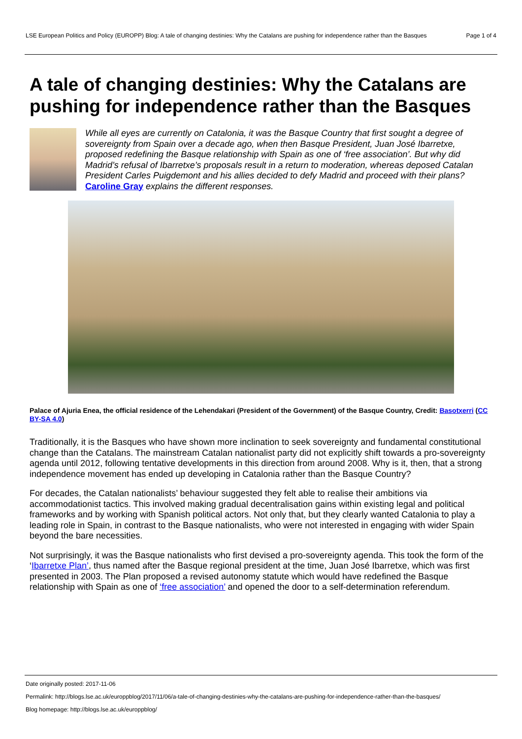LSE European Politics and Policy (EUROPP) Blog: A tale of changing destinies: Why the Catalans are pushing for independence rather than the Basques
Page 1 of 4
A tale of changing destinies: Why the Catalans are pushing for independence rather than the Basques
While all eyes are currently on Catalonia, it was the Basque Country that first sought a degree of sovereignty from Spain over a decade ago, when then Basque President, Juan José Ibarretxe, proposed redefining the Basque relationship with Spain as one of ‘free association’. But why did Madrid’s refusal of Ibarretxe’s proposals result in a return to moderation, whereas deposed Catalan President Carles Puigdemont and his allies decided to defy Madrid and proceed with their plans? Caroline Gray explains the different responses.
Palace of Ajuria Enea, the official residence of the Lehendakari (President of the Government) of the Basque Country, Credit: Basotxerri (CC BY-SA 4.0)
Traditionally, it is the Basques who have shown more inclination to seek sovereignty and fundamental constitutional change than the Catalans. The mainstream Catalan nationalist party did not explicitly shift towards a pro-sovereignty agenda until 2012, following tentative developments in this direction from around 2008. Why is it, then, that a strong independence movement has ended up developing in Catalonia rather than the Basque Country?
For decades, the Catalan nationalists’ behaviour suggested they felt able to realise their ambitions via accommodationist tactics. This involved making gradual decentralisation gains within existing legal and political frameworks and by working with Spanish political actors. Not only that, but they clearly wanted Catalonia to play a leading role in Spain, in contrast to the Basque nationalists, who were not interested in engaging with wider Spain beyond the bare necessities.
Not surprisingly, it was the Basque nationalists who first devised a pro-sovereignty agenda. This took the form of the ‘Ibarretxe Plan’, thus named after the Basque regional president at the time, Juan José Ibarretxe, which was first presented in 2003. The Plan proposed a revised autonomy statute which would have redefined the Basque relationship with Spain as one of ‘free association’ and opened the door to a self-determination referendum.
Date originally posted: 2017-11-06
Permalink: http://blogs.lse.ac.uk/europpblog/2017/11/06/a-tale-of-changing-destinies-why-the-catalans-are-pushing-for-independence-rather-than-the-basques/
Blog homepage: http://blogs.lse.ac.uk/europpblog/